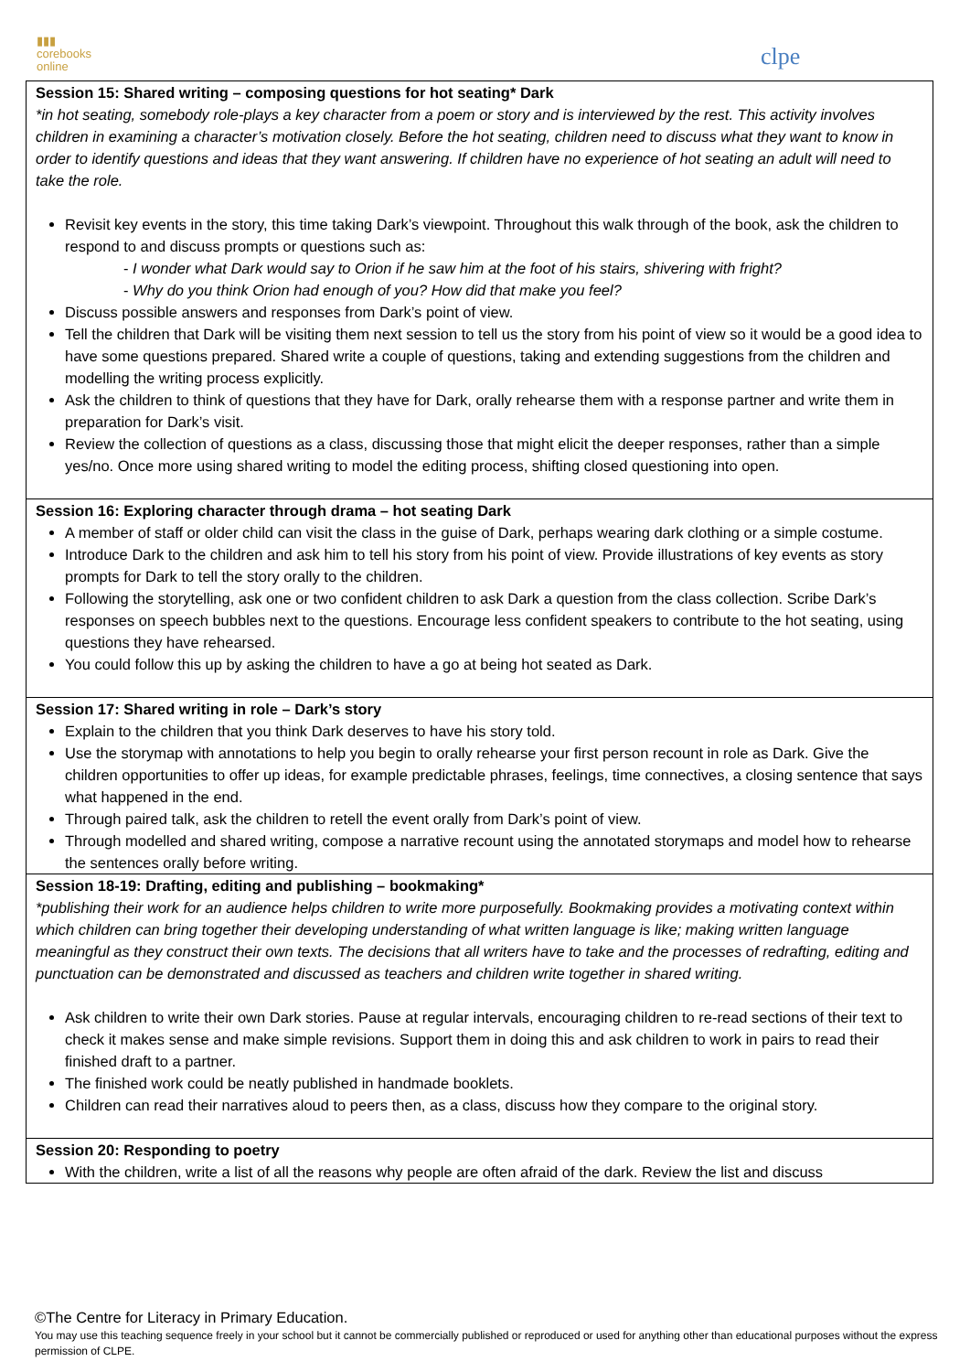▮▮▮
corebooks
online
clpe
| Session 15: Shared writing – composing questions for hot seating* Dark *in hot seating, somebody role-plays a key character from a poem or story and is interviewed by the rest. This activity involves children in examining a character’s motivation closely. Before the hot seating, children need to discuss what they want to know in order to identify questions and ideas that they want answering. If children have no experience of hot seating an adult will need to take the role. Revisit key events in the story, this time taking Dark’s viewpoint. Throughout this walk through of the book, ask the children to respond to and discuss prompts or questions such as: - I wonder what Dark would say to Orion if he saw him at the foot of his stairs, shivering with fright? - Why do you think Orion had enough of you? How did that make you feel? Discuss possible answers and responses from Dark’s point of view. Tell the children that Dark will be visiting them next session to tell us the story from his point of view so it would be a good idea to have some questions prepared. Shared write a couple of questions, taking and extending suggestions from the children and modelling the writing process explicitly. Ask the children to think of questions that they have for Dark, orally rehearse them with a response partner and write them in preparation for Dark’s visit. Review the collection of questions as a class, discussing those that might elicit the deeper responses, rather than a simple yes/no. Once more using shared writing to model the editing process, shifting closed questioning into open. |
| Session 16: Exploring character through drama – hot seating Dark A member of staff or older child can visit the class in the guise of Dark, perhaps wearing dark clothing or a simple costume. Introduce Dark to the children and ask him to tell his story from his point of view. Provide illustrations of key events as story prompts for Dark to tell the story orally to the children. Following the storytelling, ask one or two confident children to ask Dark a question from the class collection. Scribe Dark’s responses on speech bubbles next to the questions. Encourage less confident speakers to contribute to the hot seating, using questions they have rehearsed. You could follow this up by asking the children to have a go at being hot seated as Dark. |
| Session 17: Shared writing in role – Dark’s story Explain to the children that you think Dark deserves to have his story told. Use the storymap with annotations to help you begin to orally rehearse your first person recount in role as Dark. Give the children opportunities to offer up ideas, for example predictable phrases, feelings, time connectives, a closing sentence that says what happened in the end. Through paired talk, ask the children to retell the event orally from Dark’s point of view. Through modelled and shared writing, compose a narrative recount using the annotated storymaps and model how to rehearse the sentences orally before writing. |
| Session 18-19: Drafting, editing and publishing – bookmaking* *publishing their work for an audience helps children to write more purposefully. Bookmaking provides a motivating context within which children can bring together their developing understanding of what written language is like; making written language meaningful as they construct their own texts. The decisions that all writers have to take and the processes of redrafting, editing and punctuation can be demonstrated and discussed as teachers and children write together in shared writing. Ask children to write their own Dark stories. Pause at regular intervals, encouraging children to re-read sections of their text to check it makes sense and make simple revisions. Support them in doing this and ask children to work in pairs to read their finished draft to a partner. The finished work could be neatly published in handmade booklets. Children can read their narratives aloud to peers then, as a class, discuss how they compare to the original story. |
| Session 20: Responding to poetry With the children, write a list of all the reasons why people are often afraid of the dark. Review the list and discuss |
©The Centre for Literacy in Primary Education.
You may use this teaching sequence freely in your school but it cannot be commercially published or reproduced or used for anything other than educational purposes without the express permission of CLPE.